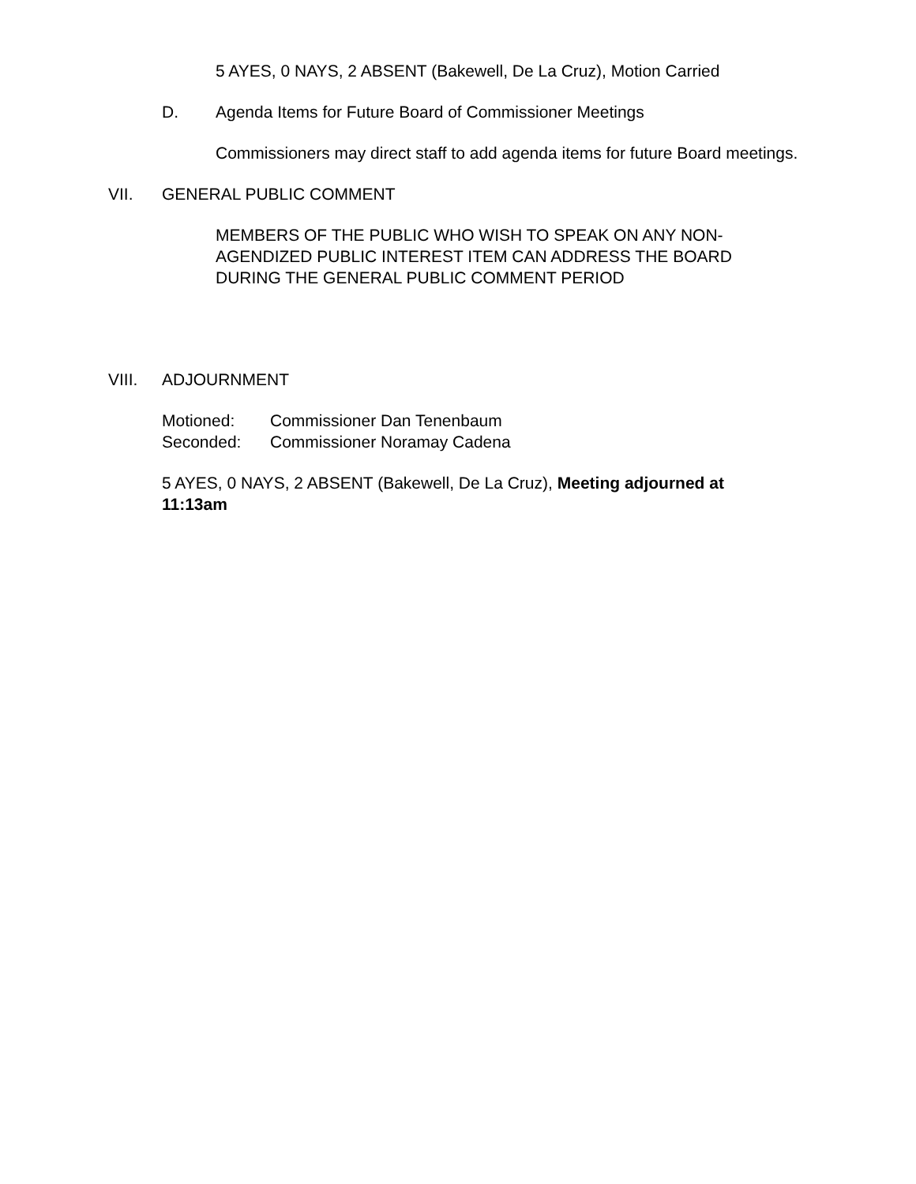5 AYES, 0 NAYS, 2 ABSENT (Bakewell, De La Cruz), Motion Carried
D. Agenda Items for Future Board of Commissioner Meetings
Commissioners may direct staff to add agenda items for future Board meetings.
VII. GENERAL PUBLIC COMMENT
MEMBERS OF THE PUBLIC WHO WISH TO SPEAK ON ANY NON-AGENDIZED PUBLIC INTEREST ITEM CAN ADDRESS THE BOARD DURING THE GENERAL PUBLIC COMMENT PERIOD
VIII. ADJOURNMENT
Motioned: Commissioner Dan Tenenbaum
Seconded: Commissioner Noramay Cadena
5 AYES, 0 NAYS, 2 ABSENT (Bakewell, De La Cruz), Meeting adjourned at 11:13am